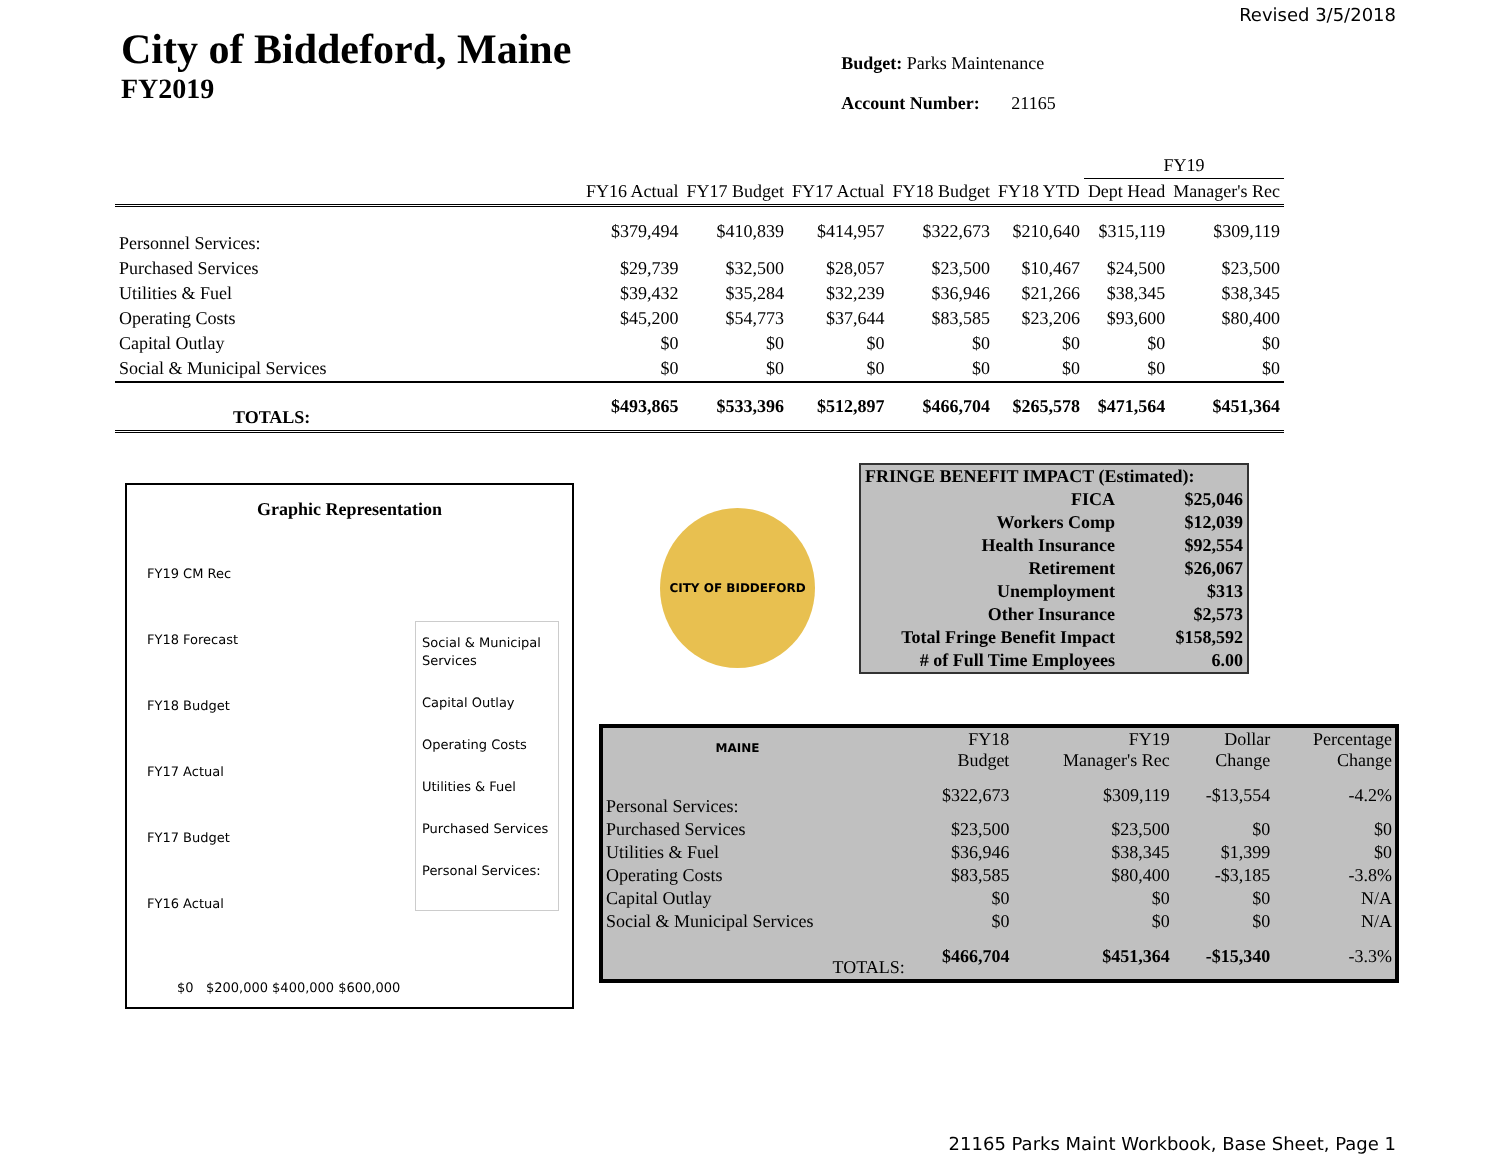Revised 3/5/2018
City of Biddeford, Maine
FY2019
Budget: Parks Maintenance
Account Number: 21165
| | | | | | | FY19 | |
| --- | --- | --- | --- | --- | --- | --- | --- |
| | FY16 Actual | FY17 Budget | FY17 Actual | FY18 Budget | FY18 YTD | Dept Head | Manager's Rec |
| Personnel Services: | $379,494 | $410,839 | $414,957 | $322,673 | $210,640 | $315,119 | $309,119 |
| Purchased Services | $29,739 | $32,500 | $28,057 | $23,500 | $10,467 | $24,500 | $23,500 |
| Utilities & Fuel | $39,432 | $35,284 | $32,239 | $36,946 | $21,266 | $38,345 | $38,345 |
| Operating Costs | $45,200 | $54,773 | $37,644 | $83,585 | $23,206 | $93,600 | $80,400 |
| Capital Outlay | $0 | $0 | $0 | $0 | $0 | $0 | $0 |
| Social & Municipal Services | $0 | $0 | $0 | $0 | $0 | $0 | $0 |
| TOTALS: | $493,865 | $533,396 | $512,897 | $466,704 | $265,578 | $471,564 | $451,364 |
Graphic Representation
FY19 CM Rec
FY18 Forecast
FY18 Budget
FY17 Actual
FY17 Budget
FY16 Actual
$0 $200,000 $400,000 $600,000
Social & Municipal Services
Capital Outlay
Operating Costs
Utilities & Fuel
Purchased Services
Personal Services:
CITY OF BIDDEFORD MAINE
| FRINGE BENEFIT IMPACT (Estimated): | |
| FICA | $25,046 |
| Workers Comp | $12,039 |
| Health Insurance | $92,554 |
| Retirement | $26,067 |
| Unemployment | $313 |
| Other Insurance | $2,573 |
| Total Fringe Benefit Impact | $158,592 |
| # of Full Time Employees | 6.00 |
| | FY18 Budget | FY19 Manager's Rec | Dollar Change | Percentage Change |
| --- | --- | --- | --- | --- |
| Personal Services: | $322,673 | $309,119 | -$13,554 | -4.2% |
| Purchased Services | $23,500 | $23,500 | $0 | $0 |
| Utilities & Fuel | $36,946 | $38,345 | $1,399 | $0 |
| Operating Costs | $83,585 | $80,400 | -$3,185 | -3.8% |
| Capital Outlay | $0 | $0 | $0 | N/A |
| Social & Municipal Services | $0 | $0 | $0 | N/A |
| TOTALS: | $466,704 | $451,364 | -$15,340 | -3.3% |
21165 Parks Maint Workbook, Base Sheet, Page 1